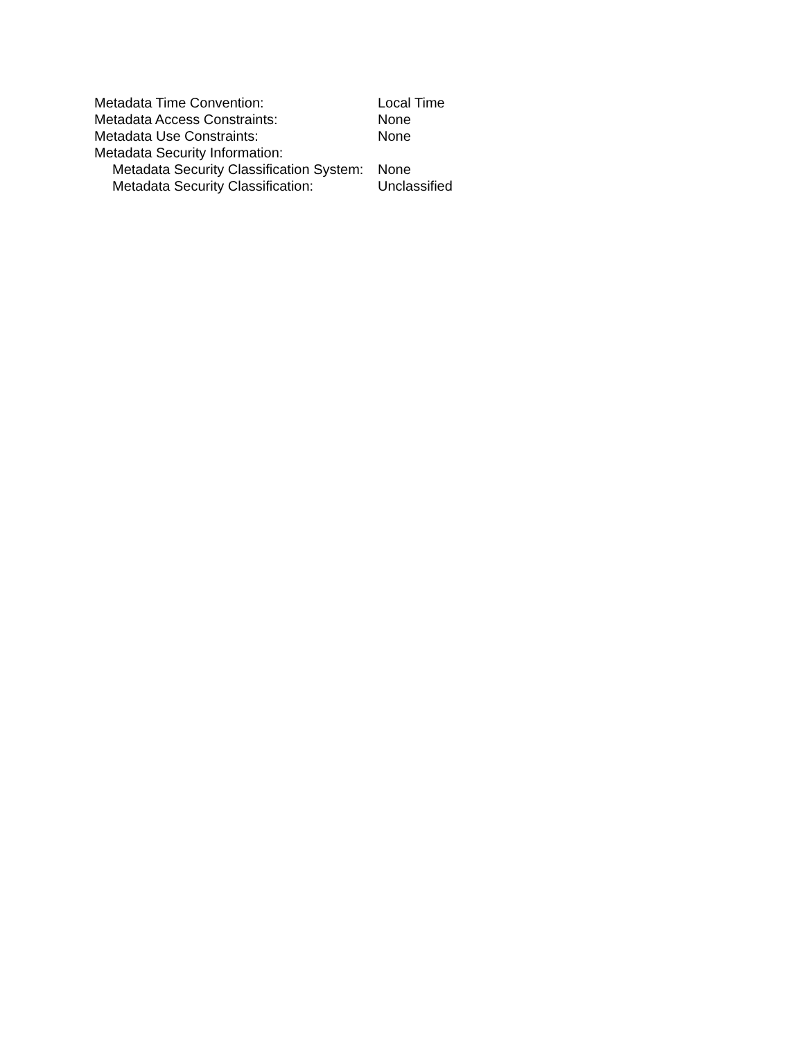Metadata Time Convention: Local Time
Metadata Access Constraints: None
Metadata Use Constraints: None
Metadata Security Information:
Metadata Security Classification System: None
Metadata Security Classification: Unclassified